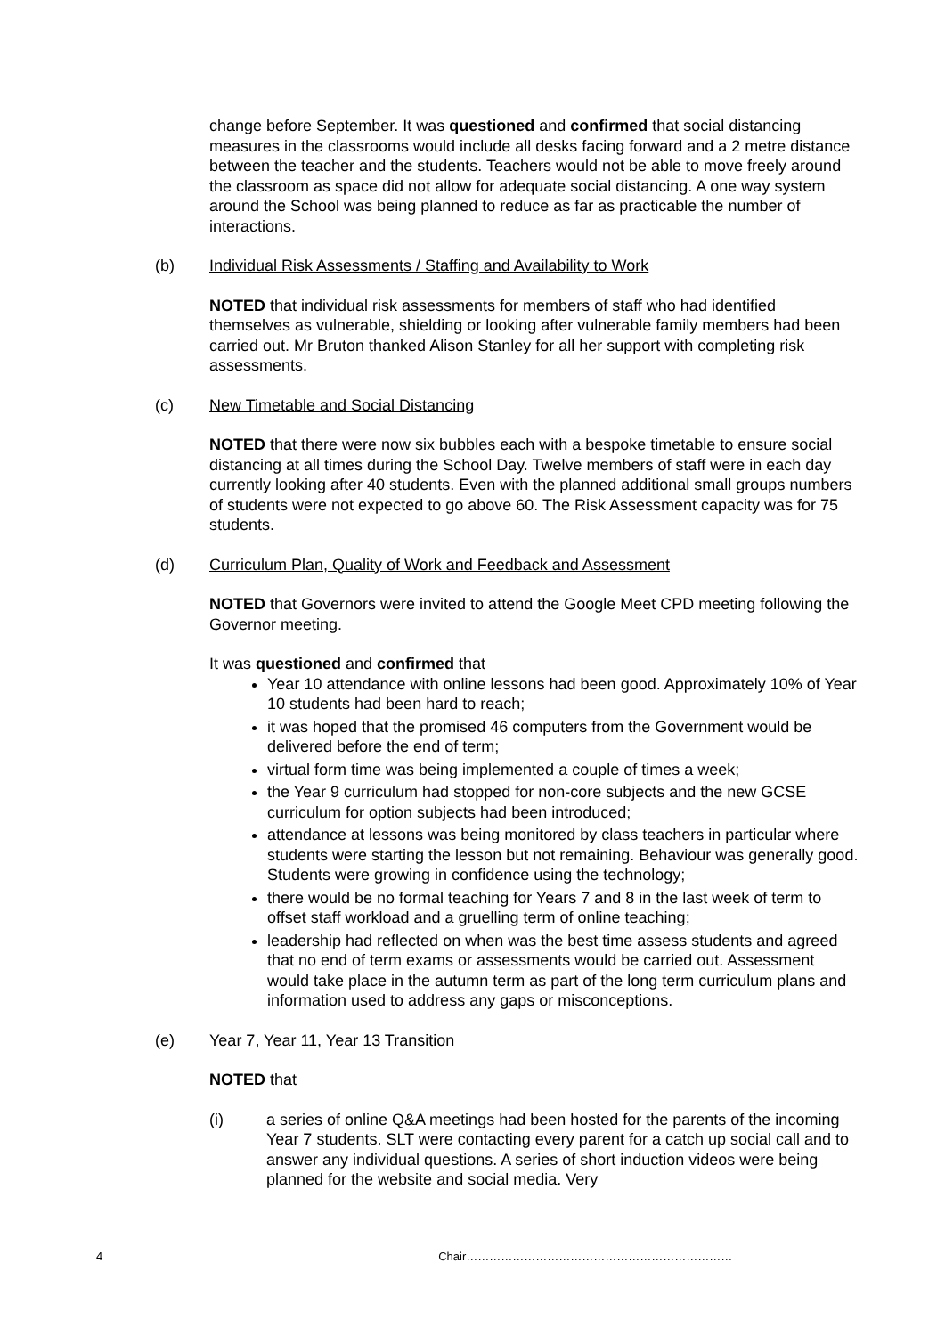change before September. It was questioned and confirmed that social distancing measures in the classrooms would include all desks facing forward and a 2 metre distance between the teacher and the students. Teachers would not be able to move freely around the classroom as space did not allow for adequate social distancing. A one way system around the School was being planned to reduce as far as practicable the number of interactions.
(b) Individual Risk Assessments / Staffing and Availability to Work
NOTED that individual risk assessments for members of staff who had identified themselves as vulnerable, shielding or looking after vulnerable family members had been carried out. Mr Bruton thanked Alison Stanley for all her support with completing risk assessments.
(c) New Timetable and Social Distancing
NOTED that there were now six bubbles each with a bespoke timetable to ensure social distancing at all times during the School Day. Twelve members of staff were in each day currently looking after 40 students. Even with the planned additional small groups numbers of students were not expected to go above 60. The Risk Assessment capacity was for 75 students.
(d) Curriculum Plan, Quality of Work and Feedback and Assessment
NOTED that Governors were invited to attend the Google Meet CPD meeting following the Governor meeting.
It was questioned and confirmed that
Year 10 attendance with online lessons had been good. Approximately 10% of Year 10 students had been hard to reach;
it was hoped that the promised 46 computers from the Government would be delivered before the end of term;
virtual form time was being implemented a couple of times a week;
the Year 9 curriculum had stopped for non-core subjects and the new GCSE curriculum for option subjects had been introduced;
attendance at lessons was being monitored by class teachers in particular where students were starting the lesson but not remaining. Behaviour was generally good. Students were growing in confidence using the technology;
there would be no formal teaching for Years 7 and 8 in the last week of term to offset staff workload and a gruelling term of online teaching;
leadership had reflected on when was the best time assess students and agreed that no end of term exams or assessments would be carried out. Assessment would take place in the autumn term as part of the long term curriculum plans and information used to address any gaps or misconceptions.
(e) Year 7, Year 11, Year 13 Transition
NOTED that
(i) a series of online Q&A meetings had been hosted for the parents of the incoming Year 7 students. SLT were contacting every parent for a catch up social call and to answer any individual questions. A series of short induction videos were being planned for the website and social media. Very
4 Chair……………………………………………………………